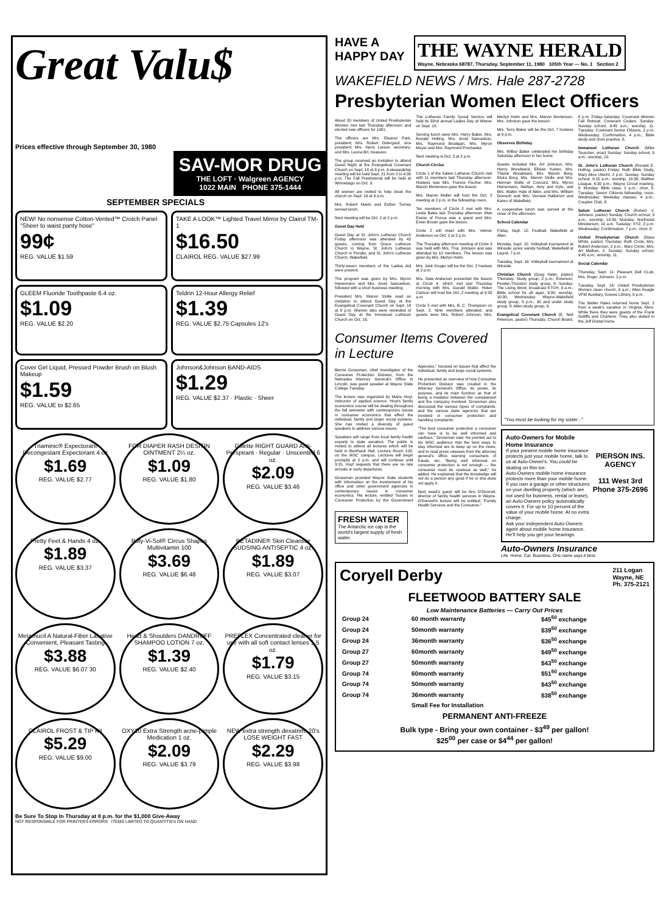Great Valu$
Prices effective through September 30, 1980
SAV-MOR DRUG
THE LOFT · Walgreen AGENCY
1022 MAIN PHONE 375-1444
SEPTEMBER SPECIALS
NEW! No nonsense Cotton-Vented™ Crotch Panel "Sheer to waist panty hose"
99¢
REG. VALUE $1.59
TAKE A LOOK™ Lighted Travel Mirror by Clairol TM-1
$16.50
CLAIROL REG. VALUE $27.99
GLEEM Fluoride Toothpaste 6.4 oz.
$1.09
REG. VALUE $2.20
Teldrin 12-Hour Allergy Relief
$1.39
REG. VALUE $2.75 Capsules 12's
Cover Girl Liquid, Pressed Powder Brush on Blush Makeup
$1.59
REG. VALUE to $2.65
Johnson&Johnson BAND-AIDS
$1.29
REG. VALUE $2.37 · Plastic · Sheer
Triaminic® Expectorant Decongestant Expectorant 4 oz
$1.69
REG. VALUE $2.77
FOR DIAPER RASH DESITIN OINTMENT 2¼ oz.
$1.09
REG. VALUE $1.80
Gillette RIGHT GUARD Anti-Perspirant · Regular · Unscented 6 oz.
$2.09
REG. VALUE $3.46
Pretty Feet & Hands 4 oz.
$1.89
REG. VALUE $3.37
Poly-Vi-Sol® Circus Shapes Multivitamin 100
$3.69
REG. VALUE $6.48
BETADINE® Skin Cleanser SUDSING ANTISEPTIC 4 oz.
$1.89
REG. VALUE $3.07
Metamucil A Natural-Fiber Laxative Convenient, Pleasant Tasting
$3.88
REG. VALUE $6.07 30
Head & Shoulders DANDRUFF SHAMPOO LOTION 7 oz.
$1.39
REG. VALUE $2.40
PREFLEX Concentrated cleaner for use with all soft contact lenses 1.5 oz.
$1.79
REG. VALUE $3.15
CLAIROL FROST & TIP Kit
$5.29
REG. VALUE $9.00
OXY10 Extra Strength acne-pimple Medication 1 oz.
$2.09
REG. VALUE $3.79
NEW extra strength dexatrim. 20's LOSE WEIGHT FAST
$2.29
REG. VALUE $3.98
Be Sure To Stop In Thursday at 8 p.m. for the $1,000 Give-Away
NOT RESPONSIBLE FOR PRINTERS ERRORS ITEMS LIMITED TO QUANTITIES ON HAND
HAVE A HAPPY DAY
THE WAYNE HERALD
Wayne, Nebraska 68787, Thursday, September 11, 1980 105th Year — No. 1 Section 2
WAKEFIELD NEWS / Mrs. Hale 287-2728
Presbyterian Women Elect Officers
About 20 members of United Presbyterian Women met last Thursday afternoon and elected new officers for 1981.
The officers are Mrs. Eleanor Park, president; Mrs. Robert Ostergard, vice president; Mrs. Harry Larson, secretary; and Mrs. Leona Brt, treasurer.
The group received an invitation to attend Guest Night at the Evangelical Covenant Church on Sept. 18 at 8 p.m. A stewardship meeting will be held Sept. 21 from 2 to 4:30 p.m. The Fall Presbyterial will be held at Winnebago on Oct. 9.
All women are invited to help clean the church on Sept. 16 at 9 a.m.
Mrs. Robert Mavis and Esther Turney served lunch.
Next meeting will be Oct. 2 at 2 p.m.
Guest Day Held
Guest Day at St. John's Lutheran Church Friday afternoon was attended by 42 guests, coming from Grace Lutheran Church in Wayne, St. John's Lutheran Church in Pender, and St. John's Lutheran Church, Wakefield.
Thirty-seven members of the Ladies Aid were present.
The program was given by Mrs. Myron Heinemann and Mrs. Arvid Samuelson, followed with a short business meeting.
President Mrs. Marvin Stolle read an invitation to attend Guest Day at the Evangelical Covenant Church on Sept. 18 at 8 p.m. Women also were reminded of Guest Day at the Immanuel Lutheran Church on Oct. 16.
The Lutheran Family Social Service will hold its 32nd annual Ladies Day at Wisner on Sept. 18.
Serving lunch were Mrs. Harry Baker, Mrs. Ronald Holling, Mrs. Arvid Samuelson, Mrs. Raymond Brudigan, Mrs. Myron Meyer and Mrs. Raymond Prochaska.
Next meeting is Oct. 3 at 2 p.m.
Church Circles
Circle 1 of the Salem Lutheran Church met with 11 members last Thursday afternoon. Hostess was Mrs. Francis Fischer. Mrs. Marvin Mortenson gave the lesson.
Mrs. Marvin Muller will host the Oct. 2 meeting at 2 p.m. in the fellowship room.
Ten members of Circle 2 met with Mrs. Lewis Bales last Thursday afternoon. Mae Evans of Ponca was a guest and Mrs. Erwin Brown gave the lesson.
Circle 2 will meet with Mrs. Velmer Anderson on Oct. 2 at 2 p.m.
The Thursday afternoon meeting of Circle 3 was held with Mrs. Thur Johnson and was attended by 10 members. The lesson was given by Mrs. Merlyn Holm.
Mrs. Jack Kruger will be the Oct. 2 hostess at 2 p.m.
Mrs. Dale Anderson presented the lesson at Circle 4, which met last Thursday morning with Mrs. Gerald Muller. Helen Carlson will host the Oct. 2 meeting at 9:30 a.m.
Circle 5 met with Mrs. B. C. Thompson on Sept. 2. Nine members attended, and guests were Mrs. Robert Johnson, Mrs. Merlyn Holm and Mrs. Marvin Mortenson. Mrs. Johnson gave the lesson.
Mrs. Terry Baker will be the Oct. 7 hostess at 8 p.m.
Observes Birthday
Mrs. Wilbur Baker celebrated her birthday Saturday afternoon in her home.
Guests included Mrs. Art Johnson, Mrs. Henry Woodward, Elloise Yusten, Mrs. Thaine Woodward, Mrs. Marvin Borg, Elvira Borg, Mrs. Marvin Stolle and Mrs. Herman Stolle of Concord, Mrs. Myron Heinemann, Nathan, Amy and Kyle, and Mrs. Walter Hale of Allen, and Mrs. William Domsch and Mrs. Verneal Hallstrom and Karen of Wakefield.
A cooperative lunch was served at the close of the afternoon.
School Calendar
Friday, Sept. 12: Football, Wakefield at Allen.
Monday, Sept. 15: Volleyball tournament at Winside; junior varsity football, Wakefield at Laurel, 7 p.m.
Tuesday, Sept. 16: Volleyball tournament at Winside.
Christian Church (Greg Hater, pastor) Thursday: Study group, 2 p.m.; Emerson-Pender-Thurston study group, 8. Sunday: The Living Word, broadcast KTCH, 9 a.m.; Bible school for all ages, 9:30; worship, 10:30. Wednesday: Wayne-Wakefield study group, 8 p.m.; 30 and under study group, 8; Allen study group, 9.
Evangelical Covenant Church (E. Neil Peterson, pastor) Thursday: Church Board, 8 p.m. Friday-Saturday: Covenant Women Fall Retreat, Covenant Cedars. Sunday: Sunday school, 9:45 a.m.; worship, 11. Tuesday: Covenant Senior Citizens, 2 p.m. Wednesday: Confirmation, 4 p.m.; Bible study and choir practice, 8.
Immanuel Lutheran Church (Mike Teuscher, vicar) Sunday: Sunday school, 9 a.m.; worship, 10.
St. John's Lutheran Church (Ronald E. Holling, pastor) Friday: Ruth Bible Study, Mary Alice Utecht, 2 p.m. Sunday: Sunday school, 9:15 a.m.; worship, 10:30; Walther League, 6:30 p.m.; Wayne Circuit meeting, 8. Monday: Bible class, 2 p.m.; choir, 8. Tuesday: Senior Citizens fellowship, noon. Wednesday: Weekday classes, 4 p.m.; Couples Club, 8.
Salem Lutheran Church (Robert V. Johnson, pastor) Sunday: Church school, 9 a.m.; worship, 10:30. Monday: Northeast Ministerium, 10 a.m. Tuesday: XYZ, 2 p.m. Wednesday: Confirmation, 7 p.m.; choir, 8.
United Presbyterian Church (Dana White, pastor) Thursday: Ruth Circle, Mrs. Robert Anderson, 2 p.m.; Mary Circle, Mrs. Art Mallum, 2. Sunday: Sunday school, 9:45 a.m.; worship, 11.
Social Calendar
Thursday, Sept. 11: Pleasant Dell CLub, Mrs. Roger Johnson, 2 p.m.
Tuesday, Sept. 16: United Presbyterian Women clean church, 9 a.m.; Allen Keagle VFW Auxiliary, Graves Library, 8 p.m.
The Walter Hales returned home Sept. 2 from a week's vacation in Virginia, Minn. While there they were guests of the Frank Sutliffs and Charlene. They also visited in the Jeff Dostal home.
Consumer Items Covered in Lecture
Bernie Grossman, chief investigator of the Consumer Protection Division, from the Nebraska Attorney General's Office in Lincoln, was guest speaker at Wayne State College Tuesday.
The lecture was organized by Marie Hoyt, instructor of applied science. Hoyt's family economics course will be dealing throughout the fall semester with contemporary issues in consumer economics that effect the individual, family and larger social systems. She has invited a diversity of guest speakers to address various issues.
Speakers will range from local family health experts to state senators. The public is invited to attend all lectures which will be held in Benthack Hall, Lecture Room 103, on the WSC campus. Lectures will begin promptly at 2 p.m. and will continue until 3:15. Hoyt requests that there are no late arrivals or early departures.
Grossman provided Wayne State students with information on the involvement of his office and other government agencies in contemporary issues in consumer economics. His lecture, entitled "Issues in Consumer Protection by the Government Agencies," focused on issues that affect the individual, family and large social systems.
He presented an overview of how Consumer Protection Division was created in the Attorney General's Office, its power, its purpose, and its main function as that of being a mediator between the complainant and the company involved. Grossman also discussed the various types of complaints, and the various state agencies that are involved in consumer protection and handling complaints.
"The best consumer protection a consumer can have is to be well informed and cautious," Grossman said. He pointed out to his WSC audience that the best ways to stay informed are to keep up on the news, and to read press releases from the attorney general's office warning consumers of frauds, etc. "Being well informed on consumer protection is not enough — the consumer must be cautious as well," he added. He explained that the knowledge will not do a person any good if he or she does not apply it.
Next week's guest will be Ann O'Donnell, director of family health services in Wayne. O'Donnell's lecture will be entitled: "Family Health Services and the Consumer."
FRESH WATER
The Antarctic ice cap is the world's largest supply of fresh water.
"You must be looking for my sister..."
Auto-Owners for Mobile Home Insurance
If your present mobile home insurance protects just your mobile home, talk to us at Auto-Owner's. You could be skating on thin ice.
Auto-Owners mobile home insurance protects more than your mobile home. If you own a garage or other structures on your dwelling property (which are not used for business, rental or lease), an Auto-Owners policy automatically covers it. For up to 10 percent of the value of your mobile home. At no extra charge.
Ask your independent Auto-Owners agent about mobile home insurance. He'll help you get your bearings.
PIERSON INS. AGENCY
111 West 3rd
Phone 375-2696
Auto-Owners Insurance
Life. Home. Car. Business. One name says it best.
Coryell Derby 211 Logan
Wayne, NE
Ph. 375-2121
FLEETWOOD BATTERY SALE
Low Maintenance Batteries — Carry Out Prices
| Group 24 | 60 month warranty | $45<sup>50</sup> exchange |
| Group 24 | 50month warranty | $39<sup>50</sup> exchange |
| Group 24 | 36month warranty | $36<sup>50</sup> exchange |
| Group 27 | 60month warranty | $49<sup>50</sup> exchange |
| Group 27 | 50month warranty | $43<sup>50</sup> exchange |
| Group 74 | 60month warranty | $51<sup>50</sup> exchange |
| Group 74 | 50month warranty | $43<sup>50</sup> exchange |
| Group 74 | 36month warranty | $38<sup>50</sup> exchange |
| | Small Fee for Installation | |
PERMANENT ANTI-FREEZE
Bulk type - Bring your own container - $3<sup>49</sup> per gallon!
$25<sup>00</sup> per case or $4<sup>44</sup> per gallon!